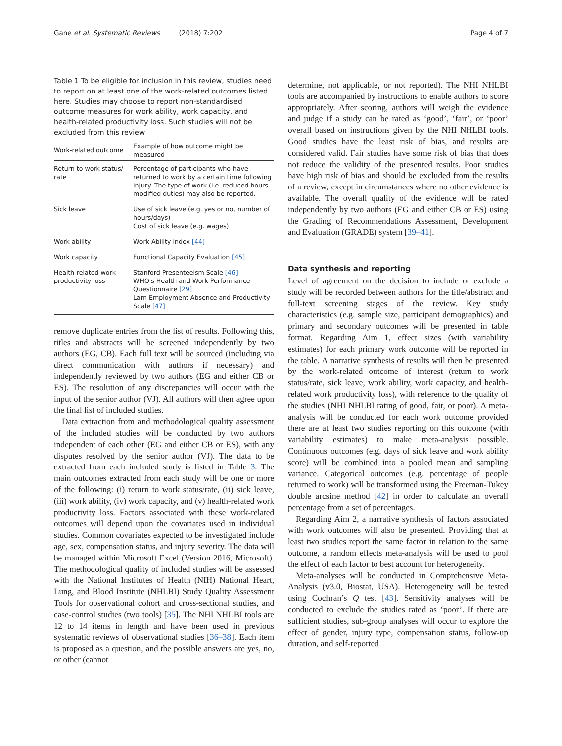Gane et al. Systematic Reviews (2018) 7:202 Page 4 of 7
Table 1 To be eligible for inclusion in this review, studies need to report on at least one of the work-related outcomes listed here. Studies may choose to report non-standardised outcome measures for work ability, work capacity, and health-related productivity loss. Such studies will not be excluded from this review
| Work-related outcome | Example of how outcome might be measured |
| --- | --- |
| Return to work status/ rate | Percentage of participants who have returned to work by a certain time following injury. The type of work (i.e. reduced hours, modified duties) may also be reported. |
| Sick leave | Use of sick leave (e.g. yes or no, number of hours/days) Cost of sick leave (e.g. wages) |
| Work ability | Work Ability Index [44] |
| Work capacity | Functional Capacity Evaluation [45] |
| Health-related work productivity loss | Stanford Presenteeism Scale [46] WHO's Health and Work Performance Questionnaire [29] Lam Employment Absence and Productivity Scale [47] |
remove duplicate entries from the list of results. Following this, titles and abstracts will be screened independently by two authors (EG, CB). Each full text will be sourced (including via direct communication with authors if necessary) and independently reviewed by two authors (EG and either CB or ES). The resolution of any discrepancies will occur with the input of the senior author (VJ). All authors will then agree upon the final list of included studies.
Data extraction from and methodological quality assessment of the included studies will be conducted by two authors independent of each other (EG and either CB or ES), with any disputes resolved by the senior author (VJ). The data to be extracted from each included study is listed in Table 3. The main outcomes extracted from each study will be one or more of the following: (i) return to work status/rate, (ii) sick leave, (iii) work ability, (iv) work capacity, and (v) health-related work productivity loss. Factors associated with these work-related outcomes will depend upon the covariates used in individual studies. Common covariates expected to be investigated include age, sex, compensation status, and injury severity. The data will be managed within Microsoft Excel (Version 2016, Microsoft). The methodological quality of included studies will be assessed with the National Institutes of Health (NIH) National Heart, Lung, and Blood Institute (NHLBI) Study Quality Assessment Tools for observational cohort and cross-sectional studies, and case-control studies (two tools) [35]. The NHI NHLBI tools are 12 to 14 items in length and have been used in previous systematic reviews of observational studies [36–38]. Each item is proposed as a question, and the possible answers are yes, no, or other (cannot
determine, not applicable, or not reported). The NHI NHLBI tools are accompanied by instructions to enable authors to score appropriately. After scoring, authors will weigh the evidence and judge if a study can be rated as ‘good’, ‘fair’, or ‘poor’ overall based on instructions given by the NHI NHLBI tools. Good studies have the least risk of bias, and results are considered valid. Fair studies have some risk of bias that does not reduce the validity of the presented results. Poor studies have high risk of bias and should be excluded from the results of a review, except in circumstances where no other evidence is available. The overall quality of the evidence will be rated independently by two authors (EG and either CB or ES) using the Grading of Recommendations Assessment, Development and Evaluation (GRADE) system [39–41].
Data synthesis and reporting
Level of agreement on the decision to include or exclude a study will be recorded between authors for the title/abstract and full-text screening stages of the review. Key study characteristics (e.g. sample size, participant demographics) and primary and secondary outcomes will be presented in table format. Regarding Aim 1, effect sizes (with variability estimates) for each primary work outcome will be reported in the table. A narrative synthesis of results will then be presented by the work-related outcome of interest (return to work status/rate, sick leave, work ability, work capacity, and health-related work productivity loss), with reference to the quality of the studies (NHI NHLBI rating of good, fair, or poor). A meta-analysis will be conducted for each work outcome provided there are at least two studies reporting on this outcome (with variability estimates) to make meta-analysis possible. Continuous outcomes (e.g. days of sick leave and work ability score) will be combined into a pooled mean and sampling variance. Categorical outcomes (e.g. percentage of people returned to work) will be transformed using the Freeman-Tukey double arcsine method [42] in order to calculate an overall percentage from a set of percentages.
Regarding Aim 2, a narrative synthesis of factors associated with work outcomes will also be presented. Providing that at least two studies report the same factor in relation to the same outcome, a random effects meta-analysis will be used to pool the effect of each factor to best account for heterogeneity.
Meta-analyses will be conducted in Comprehensive Meta-Analysis (v3.0, Biostat, USA). Heterogeneity will be tested using Cochran’s Q test [43]. Sensitivity analyses will be conducted to exclude the studies rated as ‘poor’. If there are sufficient studies, sub-group analyses will occur to explore the effect of gender, injury type, compensation status, follow-up duration, and self-reported